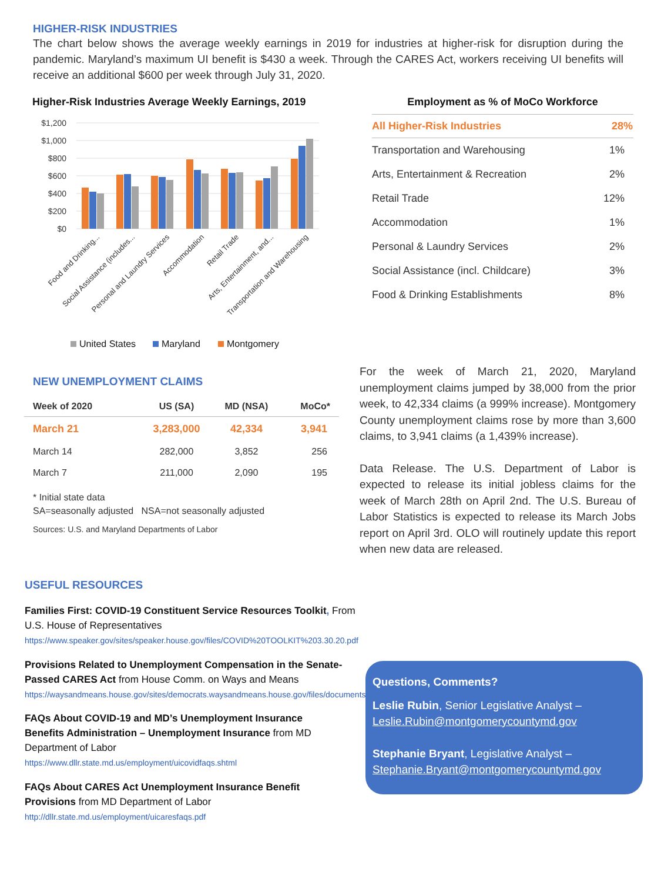HIGHER-RISK INDUSTRIES
The chart below shows the average weekly earnings in 2019 for industries at higher-risk for disruption during the pandemic. Maryland’s maximum UI benefit is $430 a week. Through the CARES Act, workers receiving UI benefits will receive an additional $600 per week through July 31, 2020.
Higher-Risk Industries Average Weekly Earnings, 2019
$1,200
$1,000
$800
$600
$400
$200
$0
Food and Drinking...
Social Assistance (includes...
Personal and Laundry Services
Accommodation
Retail Trade
Arts, Entertainment, and...
Transportation and Warehousing
United States
Maryland
Montgomery
Employment as % of MoCo Workforce
| All Higher-Risk Industries | 28% |
| Transportation and Warehousing | 1% |
| Arts, Entertainment & Recreation | 2% |
| Retail Trade | 12% |
| Accommodation | 1% |
| Personal & Laundry Services | 2% |
| Social Assistance (incl. Childcare) | 3% |
| Food & Drinking Establishments | 8% |
NEW UNEMPLOYMENT CLAIMS
| Week of 2020 | US (SA) | MD (NSA) | MoCo* |
| --- | --- | --- | --- |
| March 21 | 3,283,000 | 42,334 | 3,941 |
| March 14 | 282,000 | 3,852 | 256 |
| March 7 | 211,000 | 2,090 | 195 |
* Initial state data
SA=seasonally adjusted NSA=not seasonally adjusted
Sources: U.S. and Maryland Departments of Labor
For the week of March 21, 2020, Maryland unemployment claims jumped by 38,000 from the prior week, to 42,334 claims (a 999% increase). Montgomery County unemployment claims rose by more than 3,600 claims, to 3,941 claims (a 1,439% increase).
Data Release. The U.S. Department of Labor is expected to release its initial jobless claims for the week of March 28th on April 2nd. The U.S. Bureau of Labor Statistics is expected to release its March Jobs report on April 3rd. OLO will routinely update this report when new data are released.
USEFUL RESOURCES
Families First: COVID-19 Constituent Service Resources Toolkit, From U.S. House of Representatives
https://www.speaker.gov/sites/speaker.house.gov/files/COVID%20TOOLKIT%203.30.20.pdf
Provisions Related to Unemployment Compensation in the Senate-Passed CARES Act from House Comm. on Ways and Means
https://waysandmeans.house.gov/sites/democrats.waysandmeans.house.gov/files/documents/UC%20FAQ%20CARES%20Act.pdf
FAQs About COVID-19 and MD’s Unemployment Insurance Benefits Administration – Unemployment Insurance from MD Department of Labor
https://www.dllr.state.md.us/employment/uicovidfaqs.shtml
FAQs About CARES Act Unemployment Insurance Benefit Provisions from MD Department of Labor
http://dllr.state.md.us/employment/uicaresfaqs.pdf
Questions, Comments?
Leslie Rubin, Senior Legislative Analyst –
Leslie.Rubin@montgomerycountymd.gov
Stephanie Bryant, Legislative Analyst –
Stephanie.Bryant@montgomerycountymd.gov